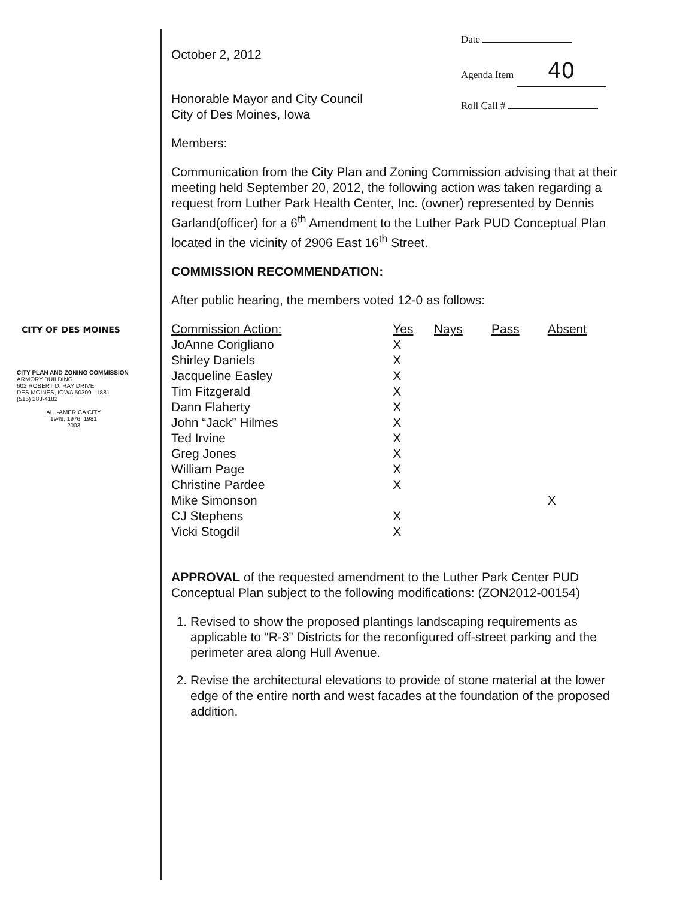Date
Agenda Item 40
Roll Call #
CITY OF DES MOINES
CITY PLAN AND ZONING COMMISSION
ARMORY BUILDING
602 ROBERT D. RAY DRIVE
DES MOINES, IOWA 50309 –1881
(515) 283-4182
ALL-AMERICA CITY
1949, 1976, 1981
2003
October 2, 2012
Honorable Mayor and City Council
City of Des Moines, Iowa
Members:
Communication from the City Plan and Zoning Commission advising that at their meeting held September 20, 2012, the following action was taken regarding a request from Luther Park Health Center, Inc. (owner) represented by Dennis Garland(officer) for a 6<sup>th</sup> Amendment to the Luther Park PUD Conceptual Plan located in the vicinity of 2906 East 16<sup>th</sup> Street.
COMMISSION RECOMMENDATION:
After public hearing, the members voted 12-0 as follows:
| Commission Action: | Yes | Nays | Pass | Absent |
| --- | --- | --- | --- | --- |
| JoAnne Corigliano | X | | | |
| Shirley Daniels | X | | | |
| Jacqueline Easley | X | | | |
| Tim Fitzgerald | X | | | |
| Dann Flaherty | X | | | |
| John “Jack” Hilmes | X | | | |
| Ted Irvine | X | | | |
| Greg Jones | X | | | |
| William Page | X | | | |
| Christine Pardee | X | | | |
| Mike Simonson | | | | X |
| CJ Stephens | X | | | |
| Vicki Stogdil | X | | | |
APPROVAL of the requested amendment to the Luther Park Center PUD Conceptual Plan subject to the following modifications: (ZON2012-00154)
1. Revised to show the proposed plantings landscaping requirements as applicable to “R-3” Districts for the reconfigured off-street parking and the perimeter area along Hull Avenue.
2. Revise the architectural elevations to provide of stone material at the lower edge of the entire north and west facades at the foundation of the proposed addition.